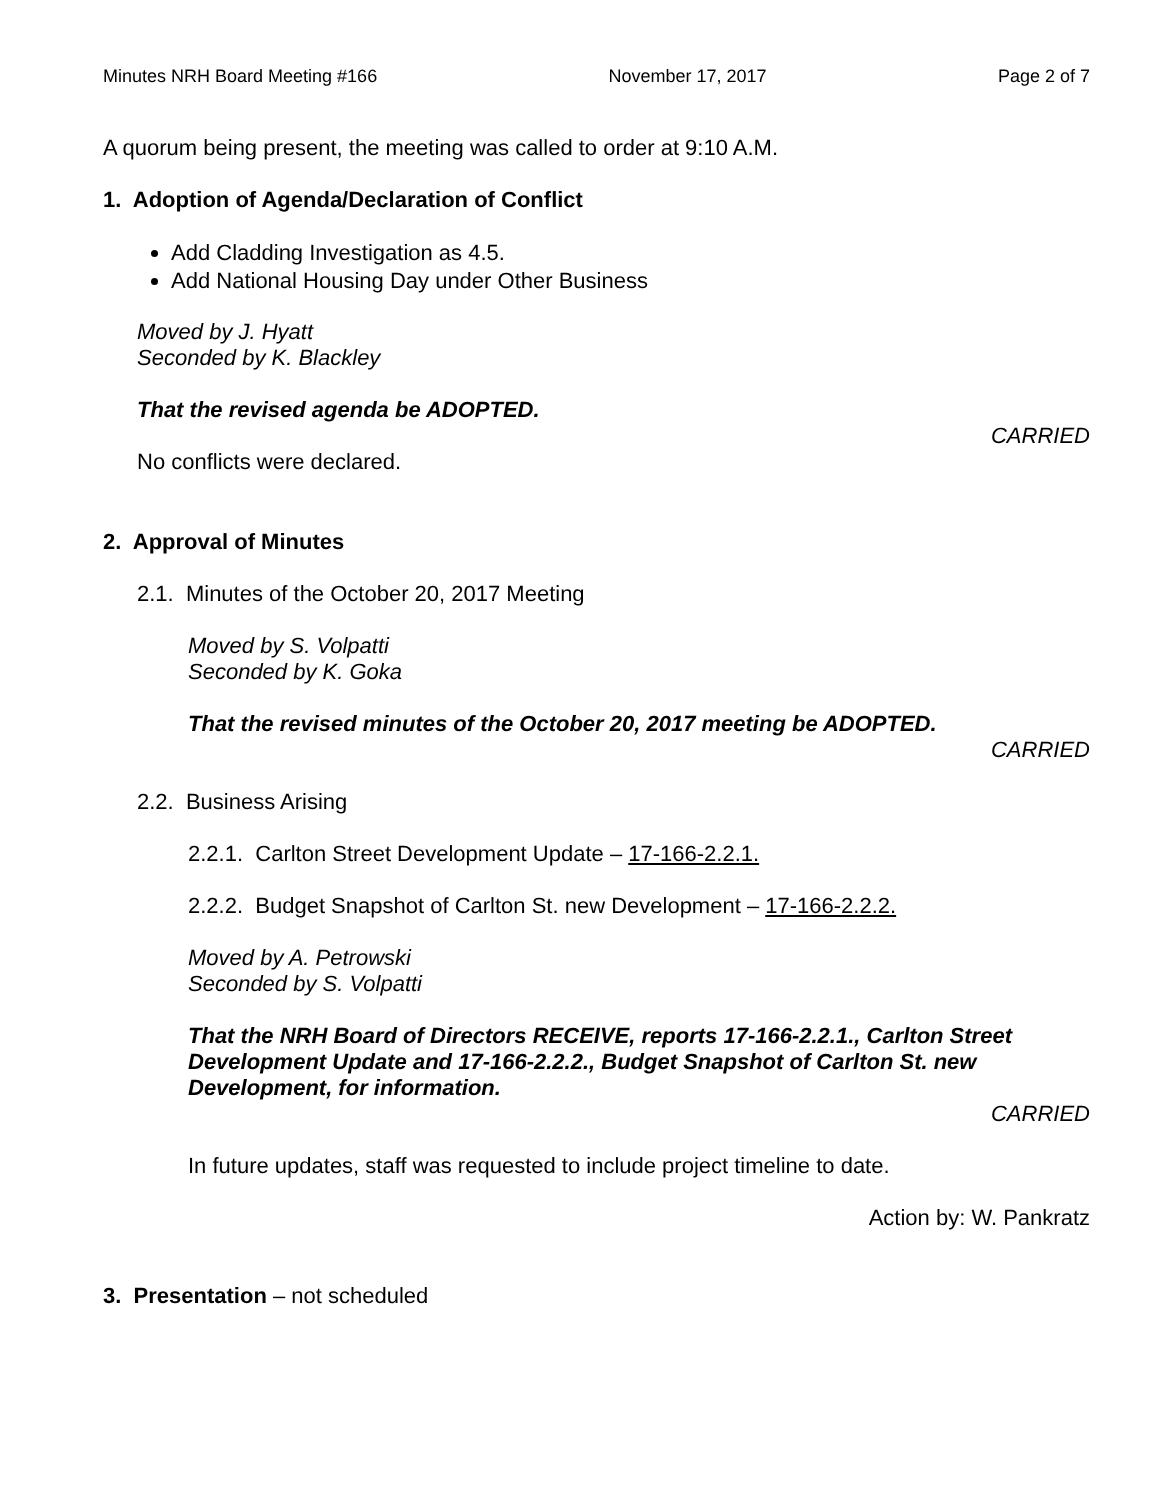Minutes NRH Board Meeting #166 November 17, 2017 Page 2 of 7
A quorum being present, the meeting was called to order at 9:10 A.M.
1. Adoption of Agenda/Declaration of Conflict
Add Cladding Investigation as 4.5.
Add National Housing Day under Other Business
Moved by J. Hyatt
Seconded by K. Blackley
That the revised agenda be ADOPTED.
CARRIED
No conflicts were declared.
2. Approval of Minutes
2.1. Minutes of the October 20, 2017 Meeting
Moved by S. Volpatti
Seconded by K. Goka
That the revised minutes of the October 20, 2017 meeting be ADOPTED.
CARRIED
2.2. Business Arising
2.2.1. Carlton Street Development Update – 17-166-2.2.1.
2.2.2. Budget Snapshot of Carlton St. new Development – 17-166-2.2.2.
Moved by A. Petrowski
Seconded by S. Volpatti
That the NRH Board of Directors RECEIVE, reports 17-166-2.2.1., Carlton Street Development Update and 17-166-2.2.2., Budget Snapshot of Carlton St. new Development, for information.
CARRIED
In future updates, staff was requested to include project timeline to date.
Action by: W. Pankratz
3. Presentation – not scheduled